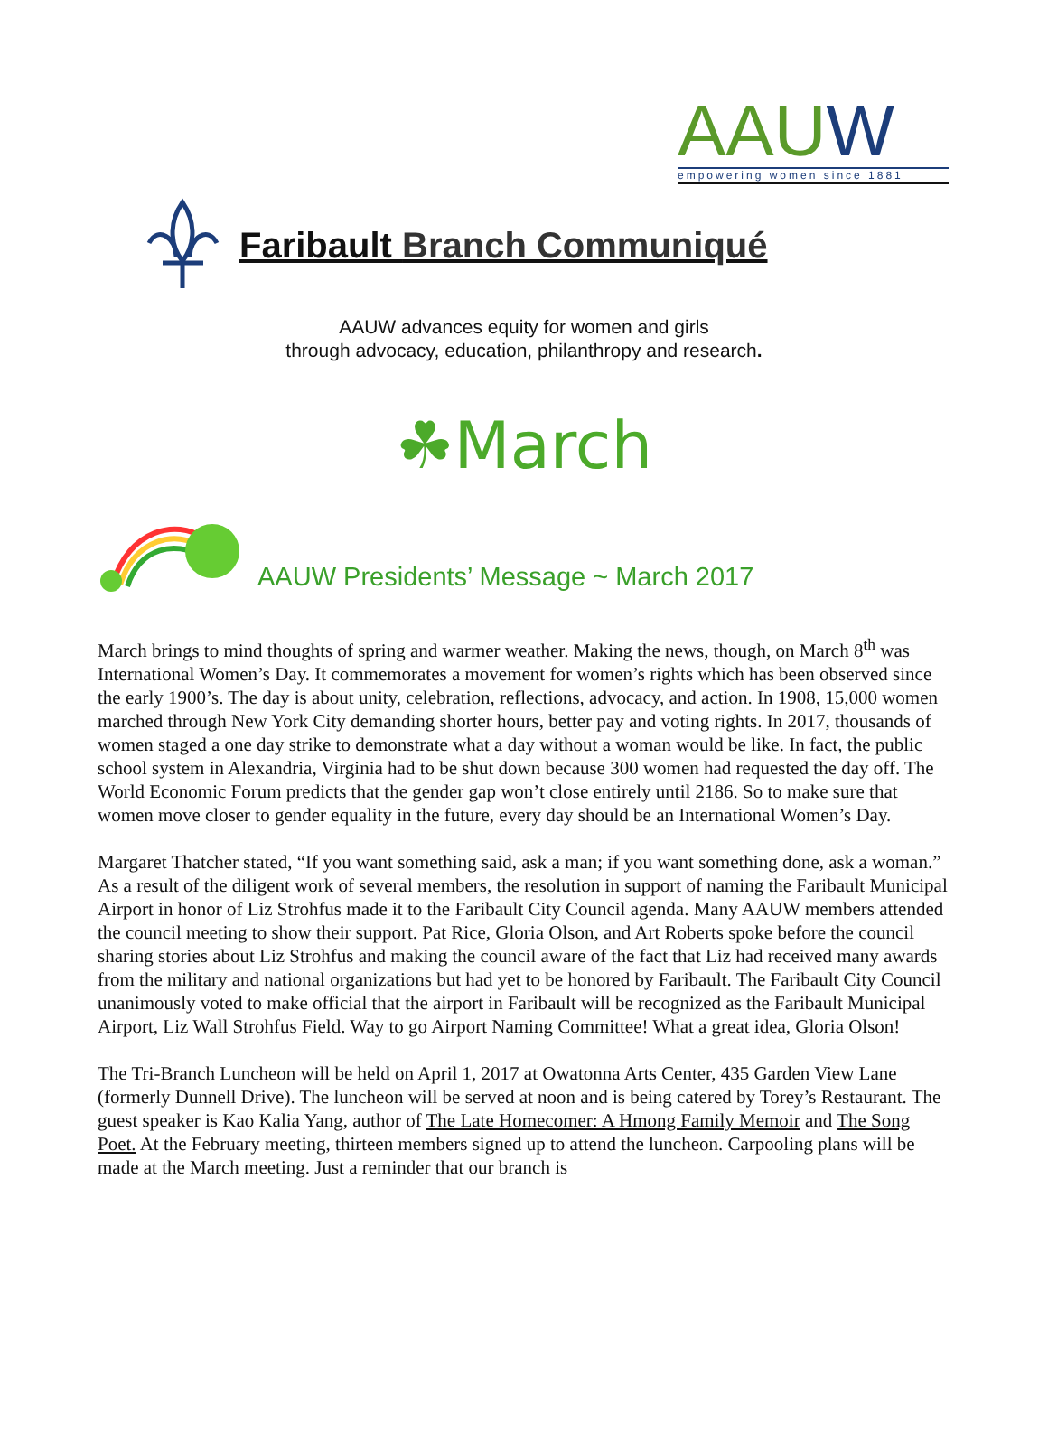AAUW
empowering women since 1881
Faribault Branch Communiqué
AAUW advances equity for women and girls
through advocacy, education, philanthropy and research.
☘March
AAUW Presidents’ Message ~ March 2017
March brings to mind thoughts of spring and warmer weather. Making the news, though, on March 8<sup>th</sup> was International Women’s Day. It commemorates a movement for women’s rights which has been observed since the early 1900’s. The day is about unity, celebration, reflections, advocacy, and action. In 1908, 15,000 women marched through New York City demanding shorter hours, better pay and voting rights. In 2017, thousands of women staged a one day strike to demonstrate what a day without a woman would be like. In fact, the public school system in Alexandria, Virginia had to be shut down because 300 women had requested the day off. The World Economic Forum predicts that the gender gap won’t close entirely until 2186. So to make sure that women move closer to gender equality in the future, every day should be an International Women’s Day.
Margaret Thatcher stated, “If you want something said, ask a man; if you want something done, ask a woman.” As a result of the diligent work of several members, the resolution in support of naming the Faribault Municipal Airport in honor of Liz Strohfus made it to the Faribault City Council agenda. Many AAUW members attended the council meeting to show their support. Pat Rice, Gloria Olson, and Art Roberts spoke before the council sharing stories about Liz Strohfus and making the council aware of the fact that Liz had received many awards from the military and national organizations but had yet to be honored by Faribault. The Faribault City Council unanimously voted to make official that the airport in Faribault will be recognized as the Faribault Municipal Airport, Liz Wall Strohfus Field. Way to go Airport Naming Committee! What a great idea, Gloria Olson!
The Tri-Branch Luncheon will be held on April 1, 2017 at Owatonna Arts Center, 435 Garden View Lane (formerly Dunnell Drive). The luncheon will be served at noon and is being catered by Torey’s Restaurant. The guest speaker is Kao Kalia Yang, author of The Late Homecomer: A Hmong Family Memoir and The Song Poet. At the February meeting, thirteen members signed up to attend the luncheon. Carpooling plans will be made at the March meeting. Just a reminder that our branch is